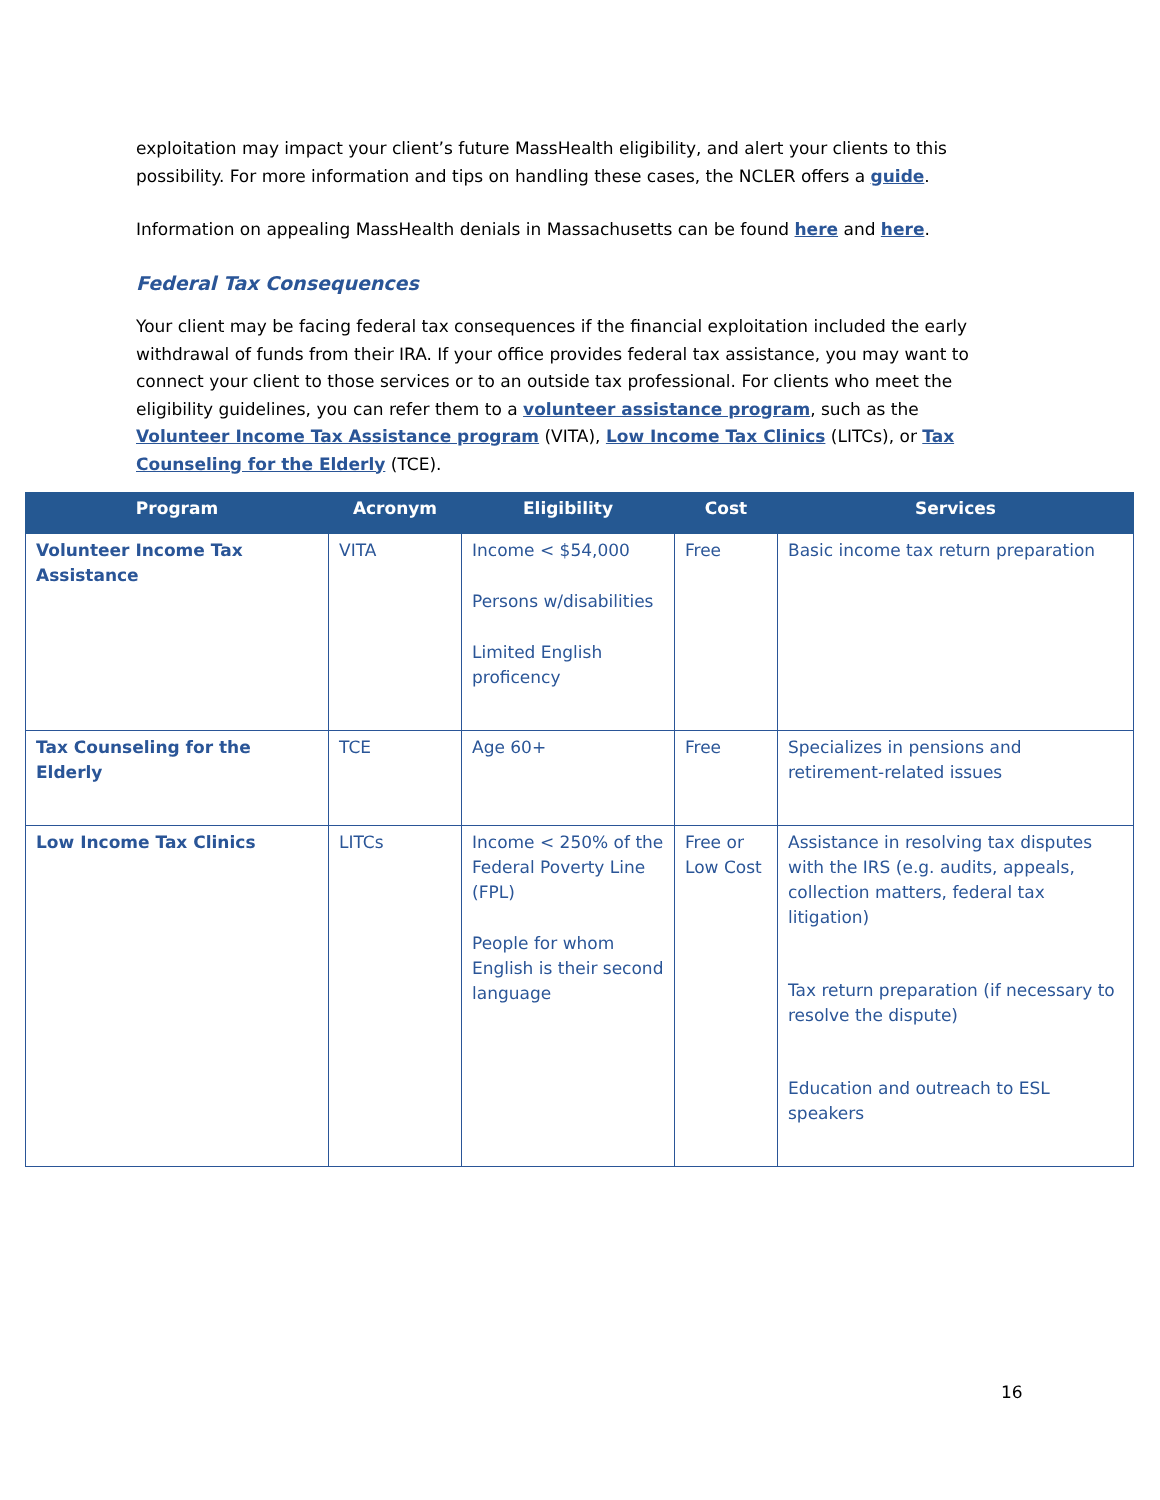exploitation may impact your client’s future MassHealth eligibility, and alert your clients to this possibility. For more information and tips on handling these cases, the NCLER offers a guide.
Information on appealing MassHealth denials in Massachusetts can be found here and here.
Federal Tax Consequences
Your client may be facing federal tax consequences if the financial exploitation included the early withdrawal of funds from their IRA. If your office provides federal tax assistance, you may want to connect your client to those services or to an outside tax professional. For clients who meet the eligibility guidelines, you can refer them to a volunteer assistance program, such as the Volunteer Income Tax Assistance program (VITA), Low Income Tax Clinics (LITCs), or Tax Counseling for the Elderly (TCE).
| Program | Acronym | Eligibility | Cost | Services |
| --- | --- | --- | --- | --- |
| Volunteer Income Tax Assistance | VITA | Income < $54,000 Persons w/disabilities Limited English proficency | Free | Basic income tax return preparation |
| Tax Counseling for the Elderly | TCE | Age 60+ | Free | Specializes in pensions and retirement-related issues |
| Low Income Tax Clinics | LITCs | Income < 250% of the Federal Poverty Line (FPL) People for whom English is their second language | Free or Low Cost | Assistance in resolving tax disputes with the IRS (e.g. audits, appeals, collection matters, federal tax litigation) Tax return preparation (if necessary to resolve the dispute) Education and outreach to ESL speakers |
16